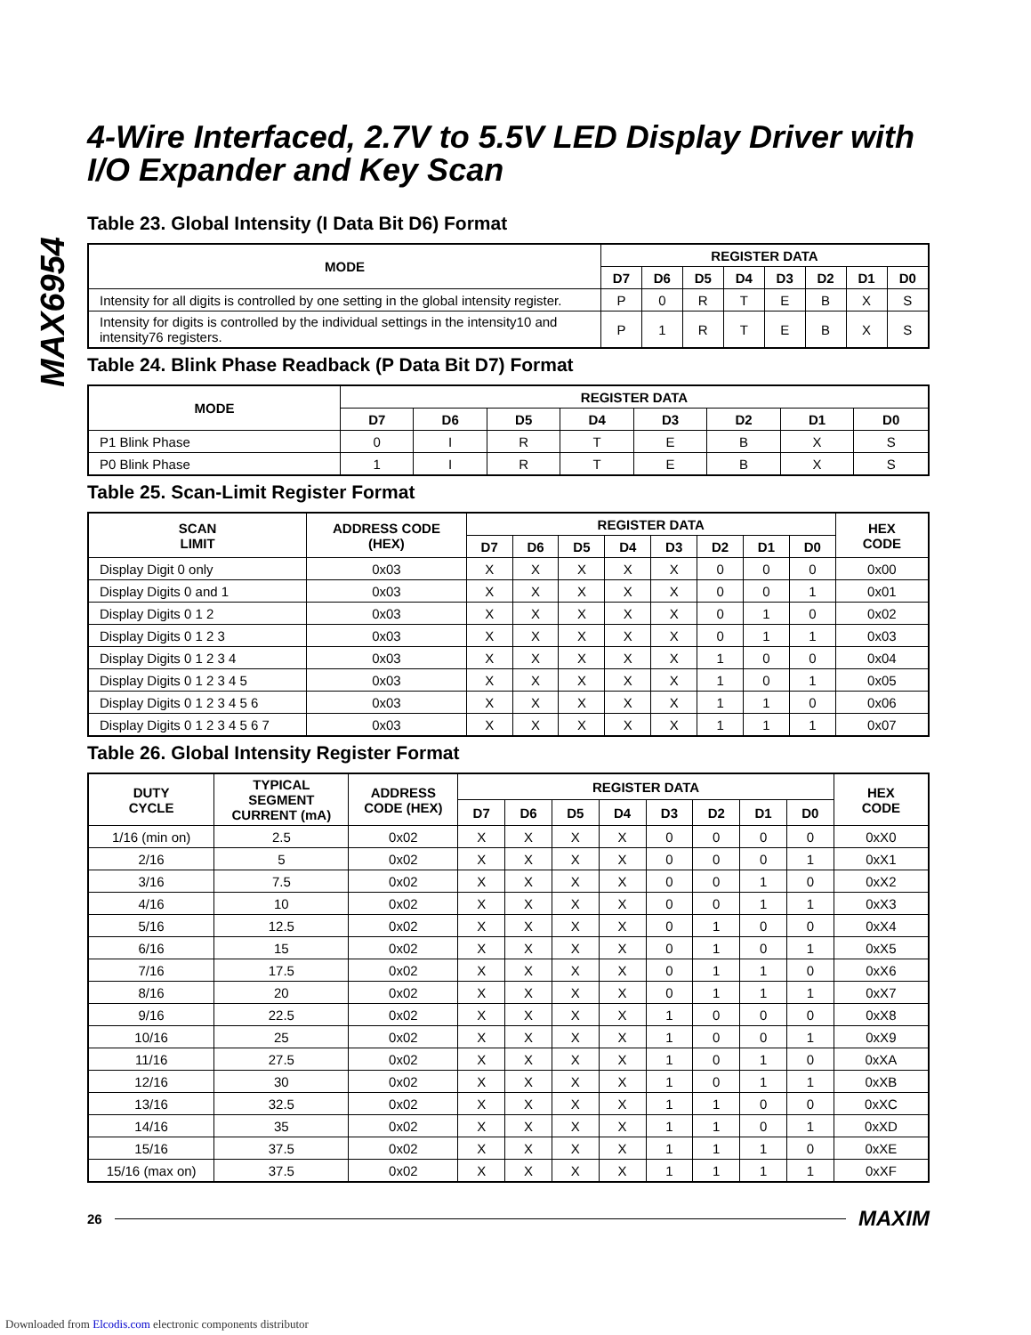MAX6954
4-Wire Interfaced, 2.7V to 5.5V LED Display Driver with I/O Expander and Key Scan
Table 23. Global Intensity (I Data Bit D6) Format
| MODE | REGISTER DATA | | | | | | | |
| --- | --- | --- | --- | --- | --- | --- | --- | --- |
| | D7 | D6 | D5 | D4 | D3 | D2 | D1 | D0 |
| Intensity for all digits is controlled by one setting in the global intensity register. | P | 0 | R | T | E | B | X | S |
| Intensity for digits is controlled by the individual settings in the intensity10 and intensity76 registers. | P | 1 | R | T | E | B | X | S |
Table 24. Blink Phase Readback (P Data Bit D7) Format
| MODE | REGISTER DATA | | | | | | | |
| --- | --- | --- | --- | --- | --- | --- | --- | --- |
| | D7 | D6 | D5 | D4 | D3 | D2 | D1 | D0 |
| P1 Blink Phase | 0 | I | R | T | E | B | X | S |
| P0 Blink Phase | 1 | I | R | T | E | B | X | S |
Table 25. Scan-Limit Register Format
| SCAN LIMIT | ADDRESS CODE (HEX) | REGISTER DATA | | | | | | | | HEX CODE |
| --- | --- | --- | --- | --- | --- | --- | --- | --- | --- | --- |
| | | D7 | D6 | D5 | D4 | D3 | D2 | D1 | D0 | |
| Display Digit 0 only | 0x03 | X | X | X | X | X | 0 | 0 | 0 | 0x00 |
| Display Digits 0 and 1 | 0x03 | X | X | X | X | X | 0 | 0 | 1 | 0x01 |
| Display Digits 0 1 2 | 0x03 | X | X | X | X | X | 0 | 1 | 0 | 0x02 |
| Display Digits 0 1 2 3 | 0x03 | X | X | X | X | X | 0 | 1 | 1 | 0x03 |
| Display Digits 0 1 2 3 4 | 0x03 | X | X | X | X | X | 1 | 0 | 0 | 0x04 |
| Display Digits 0 1 2 3 4 5 | 0x03 | X | X | X | X | X | 1 | 0 | 1 | 0x05 |
| Display Digits 0 1 2 3 4 5 6 | 0x03 | X | X | X | X | X | 1 | 1 | 0 | 0x06 |
| Display Digits 0 1 2 3 4 5 6 7 | 0x03 | X | X | X | X | X | 1 | 1 | 1 | 0x07 |
Table 26. Global Intensity Register Format
| DUTY CYCLE | TYPICAL SEGMENT CURRENT (mA) | ADDRESS CODE (HEX) | REGISTER DATA | | | | | | | | HEX CODE |
| --- | --- | --- | --- | --- | --- | --- | --- | --- | --- | --- | --- |
| | | | D7 | D6 | D5 | D4 | D3 | D2 | D1 | D0 | |
| 1/16 (min on) | 2.5 | 0x02 | X | X | X | X | 0 | 0 | 0 | 0 | 0xX0 |
| 2/16 | 5 | 0x02 | X | X | X | X | 0 | 0 | 0 | 1 | 0xX1 |
| 3/16 | 7.5 | 0x02 | X | X | X | X | 0 | 0 | 1 | 0 | 0xX2 |
| 4/16 | 10 | 0x02 | X | X | X | X | 0 | 0 | 1 | 1 | 0xX3 |
| 5/16 | 12.5 | 0x02 | X | X | X | X | 0 | 1 | 0 | 0 | 0xX4 |
| 6/16 | 15 | 0x02 | X | X | X | X | 0 | 1 | 0 | 1 | 0xX5 |
| 7/16 | 17.5 | 0x02 | X | X | X | X | 0 | 1 | 1 | 0 | 0xX6 |
| 8/16 | 20 | 0x02 | X | X | X | X | 0 | 1 | 1 | 1 | 0xX7 |
| 9/16 | 22.5 | 0x02 | X | X | X | X | 1 | 0 | 0 | 0 | 0xX8 |
| 10/16 | 25 | 0x02 | X | X | X | X | 1 | 0 | 0 | 1 | 0xX9 |
| 11/16 | 27.5 | 0x02 | X | X | X | X | 1 | 0 | 1 | 0 | 0xXA |
| 12/16 | 30 | 0x02 | X | X | X | X | 1 | 0 | 1 | 1 | 0xXB |
| 13/16 | 32.5 | 0x02 | X | X | X | X | 1 | 1 | 0 | 0 | 0xXC |
| 14/16 | 35 | 0x02 | X | X | X | X | 1 | 1 | 0 | 1 | 0xXD |
| 15/16 | 37.5 | 0x02 | X | X | X | X | 1 | 1 | 1 | 0 | 0xXE |
| 15/16 (max on) | 37.5 | 0x02 | X | X | X | X | 1 | 1 | 1 | 1 | 0xXF |
26 MAXIM
Downloaded from Elcodis.com electronic components distributor